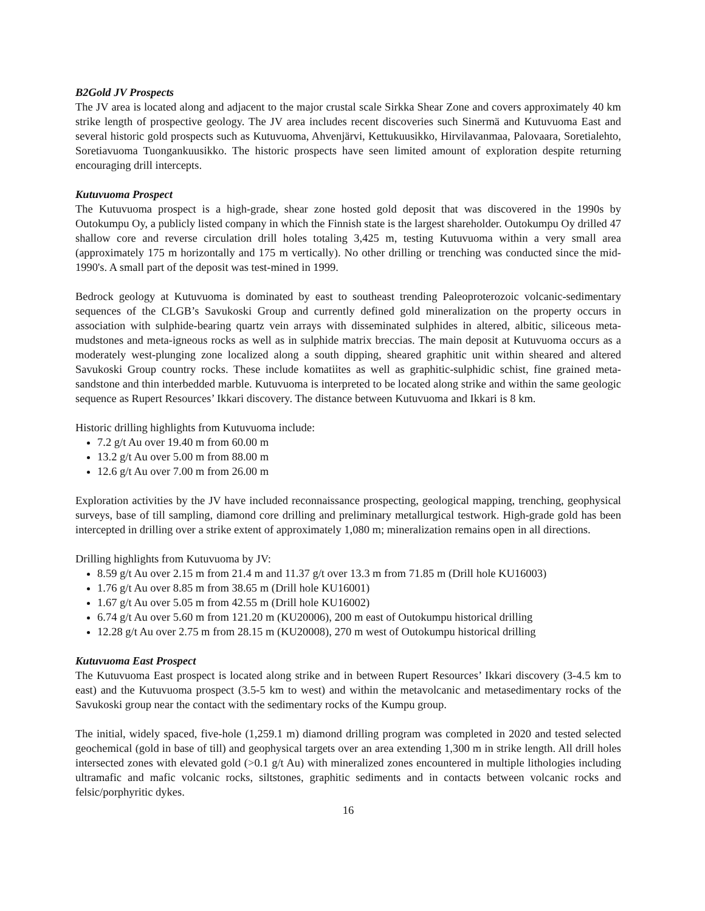B2Gold JV Prospects
The JV area is located along and adjacent to the major crustal scale Sirkka Shear Zone and covers approximately 40 km strike length of prospective geology. The JV area includes recent discoveries such Sinermä and Kutuvuoma East and several historic gold prospects such as Kutuvuoma, Ahvenjärvi, Kettukuusikko, Hirvilavanmaa, Palovaara, Soretialehto, Soretiavuoma Tuongankuusikko. The historic prospects have seen limited amount of exploration despite returning encouraging drill intercepts.
Kutuvuoma Prospect
The Kutuvuoma prospect is a high-grade, shear zone hosted gold deposit that was discovered in the 1990s by Outokumpu Oy, a publicly listed company in which the Finnish state is the largest shareholder. Outokumpu Oy drilled 47 shallow core and reverse circulation drill holes totaling 3,425 m, testing Kutuvuoma within a very small area (approximately 175 m horizontally and 175 m vertically). No other drilling or trenching was conducted since the mid-1990's. A small part of the deposit was test-mined in 1999.
Bedrock geology at Kutuvuoma is dominated by east to southeast trending Paleoproterozoic volcanic-sedimentary sequences of the CLGB’s Savukoski Group and currently defined gold mineralization on the property occurs in association with sulphide-bearing quartz vein arrays with disseminated sulphides in altered, albitic, siliceous meta-mudstones and meta-igneous rocks as well as in sulphide matrix breccias. The main deposit at Kutuvuoma occurs as a moderately west-plunging zone localized along a south dipping, sheared graphitic unit within sheared and altered Savukoski Group country rocks. These include komatiites as well as graphitic-sulphidic schist, fine grained meta-sandstone and thin interbedded marble. Kutuvuoma is interpreted to be located along strike and within the same geologic sequence as Rupert Resources’ Ikkari discovery. The distance between Kutuvuoma and Ikkari is 8 km.
Historic drilling highlights from Kutuvuoma include:
7.2 g/t Au over 19.40 m from 60.00 m
13.2 g/t Au over 5.00 m from 88.00 m
12.6 g/t Au over 7.00 m from 26.00 m
Exploration activities by the JV have included reconnaissance prospecting, geological mapping, trenching, geophysical surveys, base of till sampling, diamond core drilling and preliminary metallurgical testwork. High-grade gold has been intercepted in drilling over a strike extent of approximately 1,080 m; mineralization remains open in all directions.
Drilling highlights from Kutuvuoma by JV:
8.59 g/t Au over 2.15 m from 21.4 m and 11.37 g/t over 13.3 m from 71.85 m (Drill hole KU16003)
1.76 g/t Au over 8.85 m from 38.65 m (Drill hole KU16001)
1.67 g/t Au over 5.05 m from 42.55 m (Drill hole KU16002)
6.74 g/t Au over 5.60 m from 121.20 m (KU20006), 200 m east of Outokumpu historical drilling
12.28 g/t Au over 2.75 m from 28.15 m (KU20008), 270 m west of Outokumpu historical drilling
Kutuvuoma East Prospect
The Kutuvuoma East prospect is located along strike and in between Rupert Resources’ Ikkari discovery (3-4.5 km to east) and the Kutuvuoma prospect (3.5-5 km to west) and within the metavolcanic and metasedimentary rocks of the Savukoski group near the contact with the sedimentary rocks of the Kumpu group.
The initial, widely spaced, five-hole (1,259.1 m) diamond drilling program was completed in 2020 and tested selected geochemical (gold in base of till) and geophysical targets over an area extending 1,300 m in strike length. All drill holes intersected zones with elevated gold (>0.1 g/t Au) with mineralized zones encountered in multiple lithologies including ultramafic and mafic volcanic rocks, siltstones, graphitic sediments and in contacts between volcanic rocks and felsic/porphyritic dykes.
16